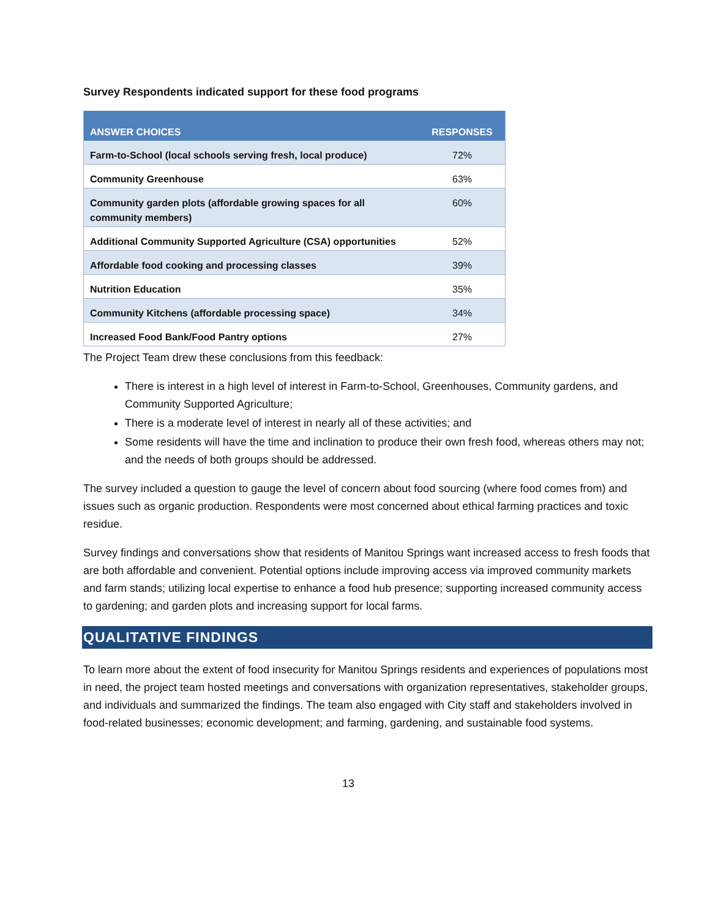Survey Respondents indicated support for these food programs
| ANSWER CHOICES | RESPONSES |
| --- | --- |
| Farm-to-School (local schools serving fresh, local produce) | 72% |
| Community Greenhouse | 63% |
| Community garden plots (affordable growing spaces for all community members) | 60% |
| Additional Community Supported Agriculture (CSA) opportunities | 52% |
| Affordable food cooking and processing classes | 39% |
| Nutrition Education | 35% |
| Community Kitchens (affordable processing space) | 34% |
| Increased Food Bank/Food Pantry options | 27% |
The Project Team drew these conclusions from this feedback:
There is interest in a high level of interest in Farm-to-School, Greenhouses, Community gardens, and Community Supported Agriculture;
There is a moderate level of interest in nearly all of these activities; and
Some residents will have the time and inclination to produce their own fresh food, whereas others may not; and the needs of both groups should be addressed.
The survey included a question to gauge the level of concern about food sourcing (where food comes from) and issues such as organic production. Respondents were most concerned about ethical farming practices and toxic residue.
Survey findings and conversations show that residents of Manitou Springs want increased access to fresh foods that are both affordable and convenient. Potential options include improving access via improved community markets and farm stands; utilizing local expertise to enhance a food hub presence; supporting increased community access to gardening; and garden plots and increasing support for local farms.
QUALITATIVE FINDINGS
To learn more about the extent of food insecurity for Manitou Springs residents and experiences of populations most in need, the project team hosted meetings and conversations with organization representatives, stakeholder groups, and individuals and summarized the findings. The team also engaged with City staff and stakeholders involved in food-related businesses; economic development; and farming, gardening, and sustainable food systems.
13